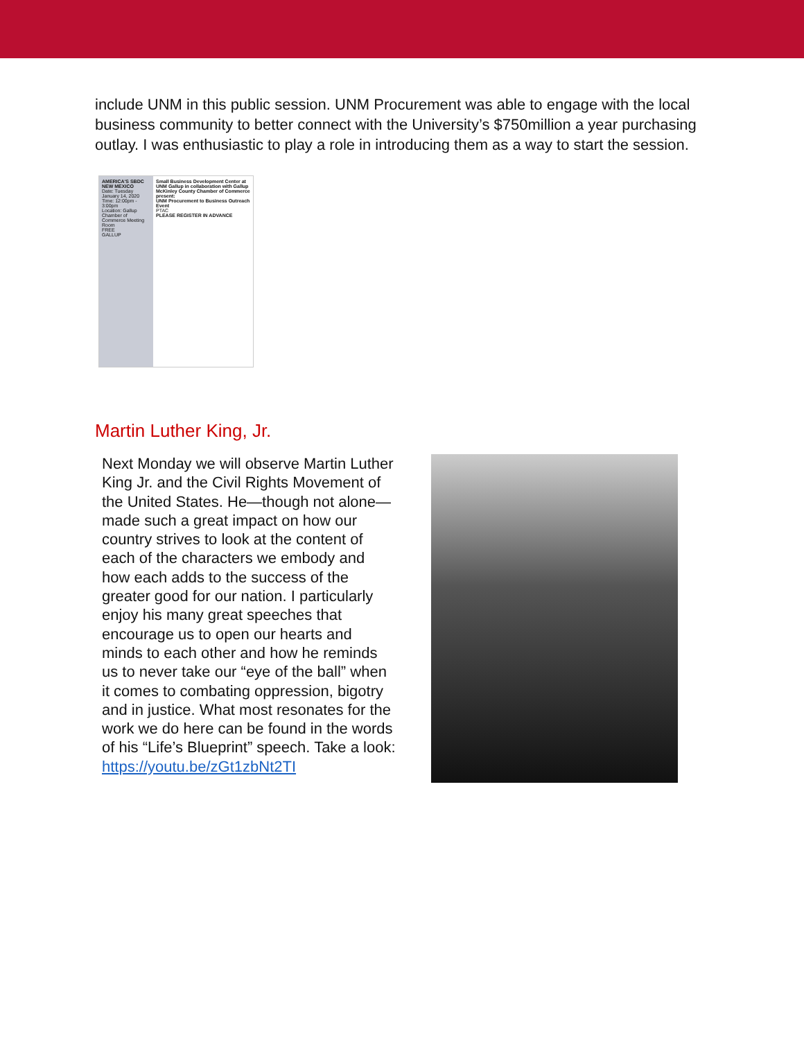include UNM in this public session. UNM Procurement was able to engage with the local business community to better connect with the University’s $750million a year purchasing outlay. I was enthusiastic to play a role in introducing them as a way to start the session.
AMERICA'S SBDC NEW MEXICO
Date: Tuesday January 14, 2020
Time: 12:00pm - 3:00pm
Location: Gallup Chamber of Commerce Meeting Room
FREE
GALLUP
Small Business Development Center at UNM Gallup in collaboration with Gallup McKinley County Chamber of Commerce present:
UNM Procurement to Business Outreach Event
PTAC
PLEASE REGISTER IN ADVANCE
Martin Luther King, Jr.
Next Monday we will observe Martin Luther King Jr. and the Civil Rights Movement of the United States. He—though not alone—made such a great impact on how our country strives to look at the content of each of the characters we embody and how each adds to the success of the greater good for our nation. I particularly enjoy his many great speeches that encourage us to open our hearts and minds to each other and how he reminds us to never take our “eye of the ball” when it comes to combating oppression, bigotry and in justice. What most resonates for the work we do here can be found in the words of his “Life’s Blueprint” speech. Take a look: https://youtu.be/zGt1zbNt2TI